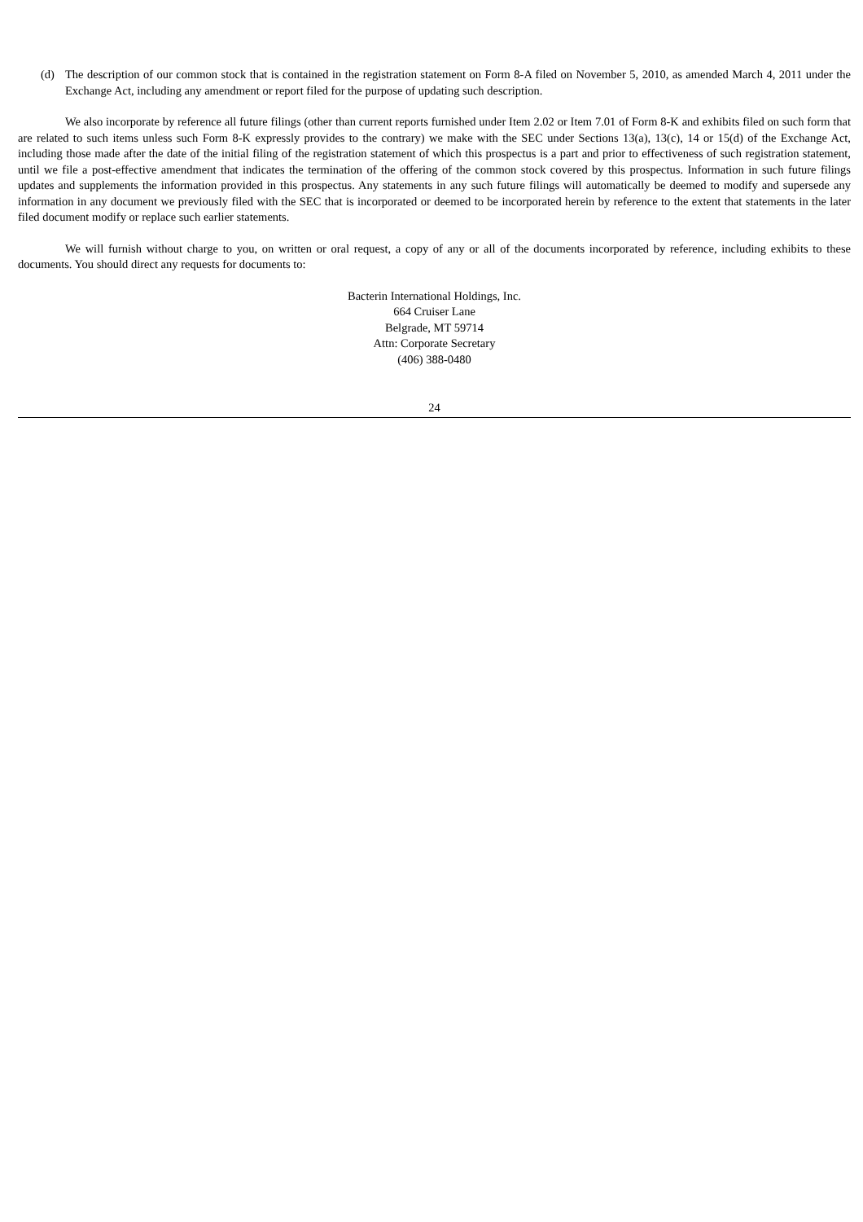(d) The description of our common stock that is contained in the registration statement on Form 8-A filed on November 5, 2010, as amended March 4, 2011 under the Exchange Act, including any amendment or report filed for the purpose of updating such description.
We also incorporate by reference all future filings (other than current reports furnished under Item 2.02 or Item 7.01 of Form 8-K and exhibits filed on such form that are related to such items unless such Form 8-K expressly provides to the contrary) we make with the SEC under Sections 13(a), 13(c), 14 or 15(d) of the Exchange Act, including those made after the date of the initial filing of the registration statement of which this prospectus is a part and prior to effectiveness of such registration statement, until we file a post-effective amendment that indicates the termination of the offering of the common stock covered by this prospectus. Information in such future filings updates and supplements the information provided in this prospectus. Any statements in any such future filings will automatically be deemed to modify and supersede any information in any document we previously filed with the SEC that is incorporated or deemed to be incorporated herein by reference to the extent that statements in the later filed document modify or replace such earlier statements.
We will furnish without charge to you, on written or oral request, a copy of any or all of the documents incorporated by reference, including exhibits to these documents. You should direct any requests for documents to:
Bacterin International Holdings, Inc.
664 Cruiser Lane
Belgrade, MT 59714
Attn: Corporate Secretary
(406) 388-0480
24